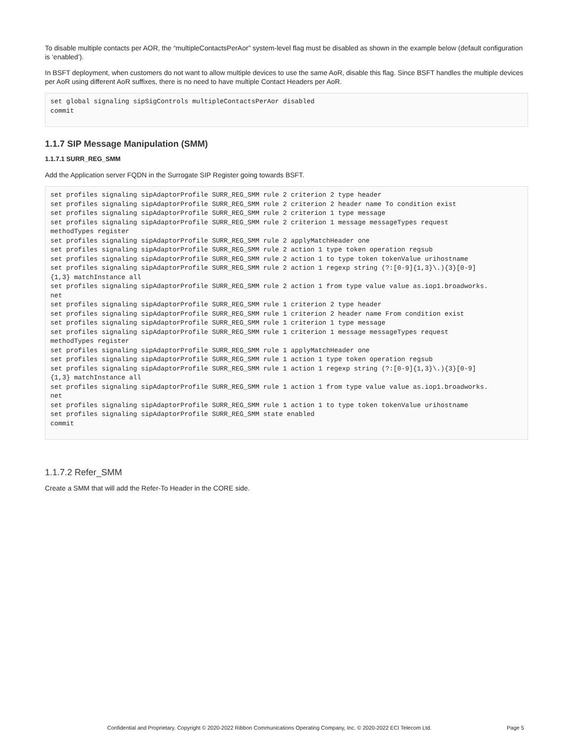To disable multiple contacts per AOR, the “multipleContactsPerAor” system-level flag must be disabled as shown in the example below (default configuration is ‘enabled’).
In BSFT deployment, when customers do not want to allow multiple devices to use the same AoR, disable this flag. Since BSFT handles the multiple devices per AoR using different AoR suffixes, there is no need to have multiple Contact Headers per AoR.
set global signaling sipSigControls multipleContactsPerAor disabled
commit
1.1.7 SIP Message Manipulation (SMM)
1.1.7.1 SURR_REG_SMM
Add the Application server FQDN in the Surrogate SIP Register going towards BSFT.
set profiles signaling sipAdaptorProfile SURR_REG_SMM rule 2 criterion 2 type header
set profiles signaling sipAdaptorProfile SURR_REG_SMM rule 2 criterion 2 header name To condition exist
set profiles signaling sipAdaptorProfile SURR_REG_SMM rule 2 criterion 1 type message
set profiles signaling sipAdaptorProfile SURR_REG_SMM rule 2 criterion 1 message messageTypes request
methodTypes register
set profiles signaling sipAdaptorProfile SURR_REG_SMM rule 2 applyMatchHeader one
set profiles signaling sipAdaptorProfile SURR_REG_SMM rule 2 action 1 type token operation regsub
set profiles signaling sipAdaptorProfile SURR_REG_SMM rule 2 action 1 to type token tokenValue urihostname
set profiles signaling sipAdaptorProfile SURR_REG_SMM rule 2 action 1 regexp string (?:[0-9]{1,3}\.){3}[0-9]
{1,3} matchInstance all
set profiles signaling sipAdaptorProfile SURR_REG_SMM rule 2 action 1 from type value value as.iop1.broadworks.
net
set profiles signaling sipAdaptorProfile SURR_REG_SMM rule 1 criterion 2 type header
set profiles signaling sipAdaptorProfile SURR_REG_SMM rule 1 criterion 2 header name From condition exist
set profiles signaling sipAdaptorProfile SURR_REG_SMM rule 1 criterion 1 type message
set profiles signaling sipAdaptorProfile SURR_REG_SMM rule 1 criterion 1 message messageTypes request
methodTypes register
set profiles signaling sipAdaptorProfile SURR_REG_SMM rule 1 applyMatchHeader one
set profiles signaling sipAdaptorProfile SURR_REG_SMM rule 1 action 1 type token operation regsub
set profiles signaling sipAdaptorProfile SURR_REG_SMM rule 1 action 1 regexp string (?:[0-9]{1,3}\.){3}[0-9]
{1,3} matchInstance all
set profiles signaling sipAdaptorProfile SURR_REG_SMM rule 1 action 1 from type value value as.iop1.broadworks.
net
set profiles signaling sipAdaptorProfile SURR_REG_SMM rule 1 action 1 to type token tokenValue urihostname
set profiles signaling sipAdaptorProfile SURR_REG_SMM state enabled
commit
1.1.7.2 Refer_SMM
Create a SMM that will add the Refer-To Header in the CORE side.
Confidential and Proprietary. Copyright © 2020-2022 Ribbon Communications Operating Company, Inc. © 2020-2022 ECI Telecom Ltd. Page 5